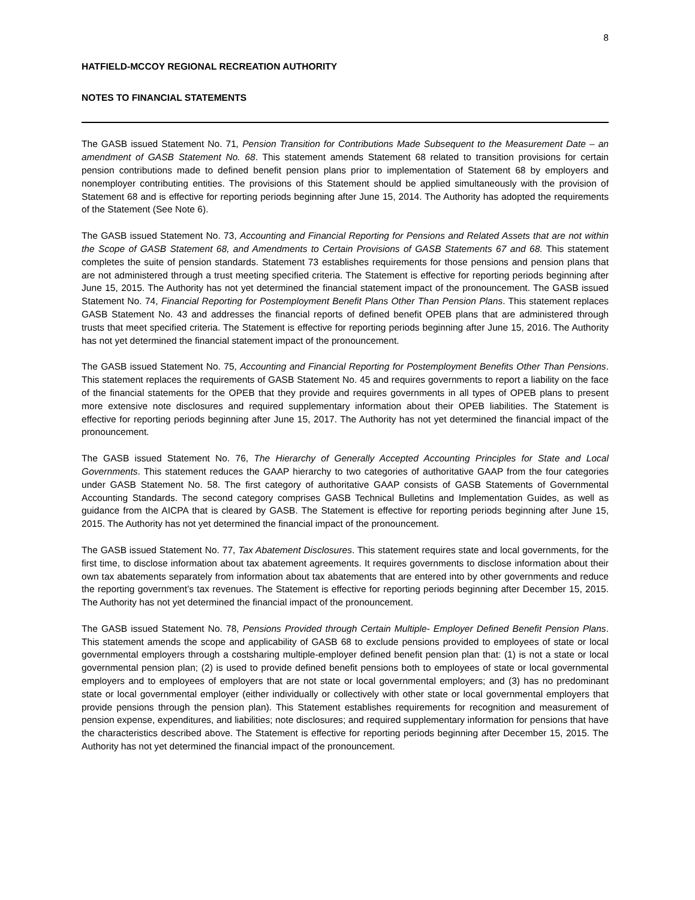8
HATFIELD-MCCOY REGIONAL RECREATION AUTHORITY
NOTES TO FINANCIAL STATEMENTS
The GASB issued Statement No. 71, Pension Transition for Contributions Made Subsequent to the Measurement Date – an amendment of GASB Statement No. 68. This statement amends Statement 68 related to transition provisions for certain pension contributions made to defined benefit pension plans prior to implementation of Statement 68 by employers and nonemployer contributing entities. The provisions of this Statement should be applied simultaneously with the provision of Statement 68 and is effective for reporting periods beginning after June 15, 2014. The Authority has adopted the requirements of the Statement (See Note 6).
The GASB issued Statement No. 73, Accounting and Financial Reporting for Pensions and Related Assets that are not within the Scope of GASB Statement 68, and Amendments to Certain Provisions of GASB Statements 67 and 68. This statement completes the suite of pension standards. Statement 73 establishes requirements for those pensions and pension plans that are not administered through a trust meeting specified criteria. The Statement is effective for reporting periods beginning after June 15, 2015. The Authority has not yet determined the financial statement impact of the pronouncement. The GASB issued Statement No. 74, Financial Reporting for Postemployment Benefit Plans Other Than Pension Plans. This statement replaces GASB Statement No. 43 and addresses the financial reports of defined benefit OPEB plans that are administered through trusts that meet specified criteria. The Statement is effective for reporting periods beginning after June 15, 2016. The Authority has not yet determined the financial statement impact of the pronouncement.
The GASB issued Statement No. 75, Accounting and Financial Reporting for Postemployment Benefits Other Than Pensions. This statement replaces the requirements of GASB Statement No. 45 and requires governments to report a liability on the face of the financial statements for the OPEB that they provide and requires governments in all types of OPEB plans to present more extensive note disclosures and required supplementary information about their OPEB liabilities. The Statement is effective for reporting periods beginning after June 15, 2017. The Authority has not yet determined the financial impact of the pronouncement.
The GASB issued Statement No. 76, The Hierarchy of Generally Accepted Accounting Principles for State and Local Governments. This statement reduces the GAAP hierarchy to two categories of authoritative GAAP from the four categories under GASB Statement No. 58. The first category of authoritative GAAP consists of GASB Statements of Governmental Accounting Standards. The second category comprises GASB Technical Bulletins and Implementation Guides, as well as guidance from the AICPA that is cleared by GASB. The Statement is effective for reporting periods beginning after June 15, 2015. The Authority has not yet determined the financial impact of the pronouncement.
The GASB issued Statement No. 77, Tax Abatement Disclosures. This statement requires state and local governments, for the first time, to disclose information about tax abatement agreements. It requires governments to disclose information about their own tax abatements separately from information about tax abatements that are entered into by other governments and reduce the reporting government’s tax revenues. The Statement is effective for reporting periods beginning after December 15, 2015. The Authority has not yet determined the financial impact of the pronouncement.
The GASB issued Statement No. 78, Pensions Provided through Certain Multiple- Employer Defined Benefit Pension Plans. This statement amends the scope and applicability of GASB 68 to exclude pensions provided to employees of state or local governmental employers through a costsharing multiple-employer defined benefit pension plan that: (1) is not a state or local governmental pension plan; (2) is used to provide defined benefit pensions both to employees of state or local governmental employers and to employees of employers that are not state or local governmental employers; and (3) has no predominant state or local governmental employer (either individually or collectively with other state or local governmental employers that provide pensions through the pension plan). This Statement establishes requirements for recognition and measurement of pension expense, expenditures, and liabilities; note disclosures; and required supplementary information for pensions that have the characteristics described above. The Statement is effective for reporting periods beginning after December 15, 2015. The Authority has not yet determined the financial impact of the pronouncement.